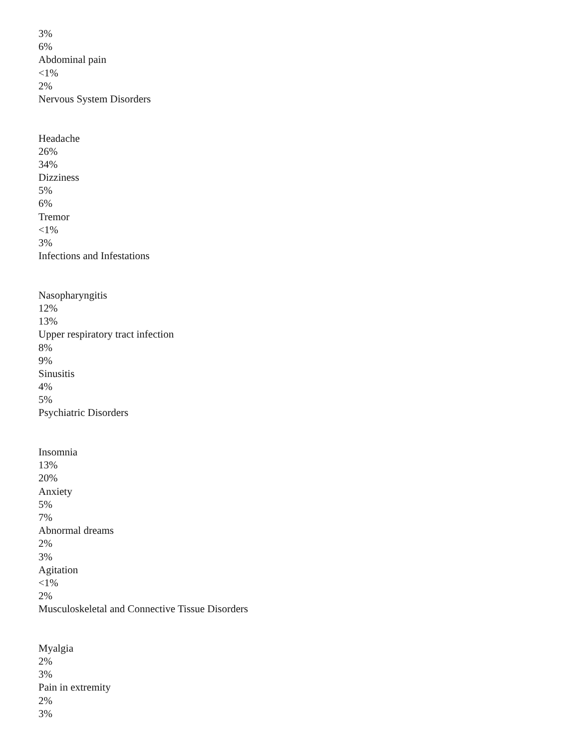3%
6%
Abdominal pain
<1%
2%
Nervous System Disorders
Headache
26%
34%
Dizziness
5%
6%
Tremor
<1%
3%
Infections and Infestations
Nasopharyngitis
12%
13%
Upper respiratory tract infection
8%
9%
Sinusitis
4%
5%
Psychiatric Disorders
Insomnia
13%
20%
Anxiety
5%
7%
Abnormal dreams
2%
3%
Agitation
<1%
2%
Musculoskeletal and Connective Tissue Disorders
Myalgia
2%
3%
Pain in extremity
2%
3%